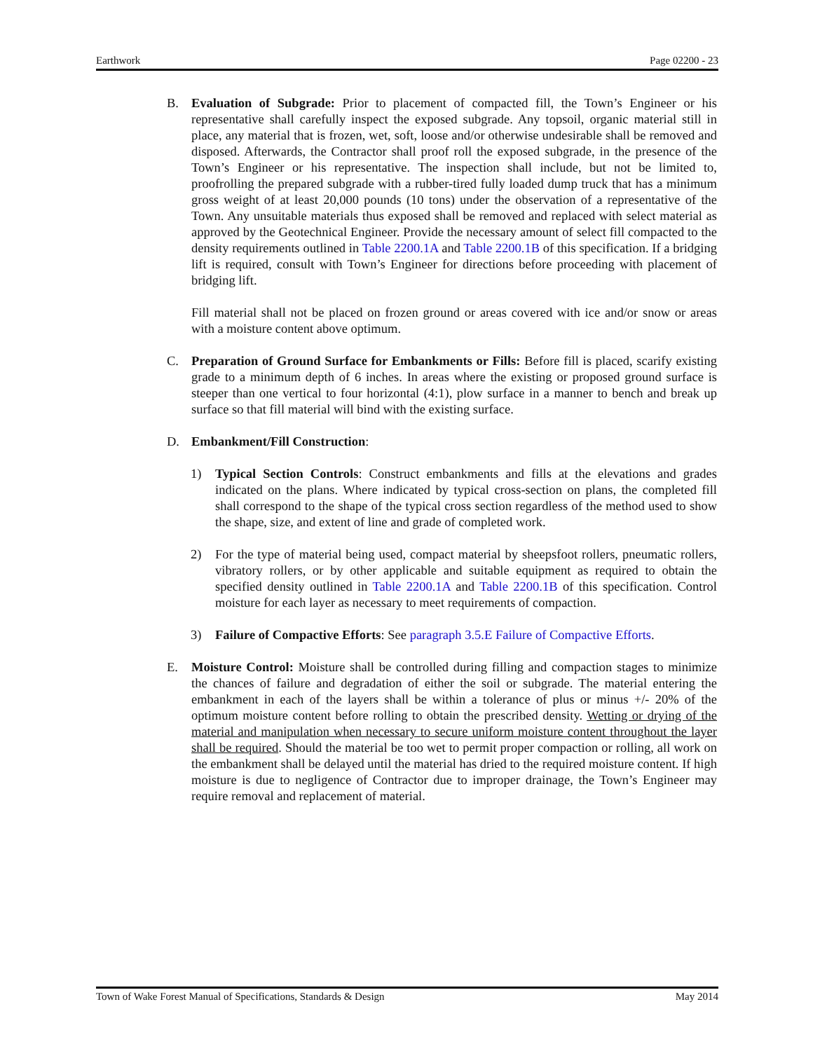Earthwork Page 02200 - 23
B. Evaluation of Subgrade: Prior to placement of compacted fill, the Town’s Engineer or his representative shall carefully inspect the exposed subgrade. Any topsoil, organic material still in place, any material that is frozen, wet, soft, loose and/or otherwise undesirable shall be removed and disposed. Afterwards, the Contractor shall proof roll the exposed subgrade, in the presence of the Town’s Engineer or his representative. The inspection shall include, but not be limited to, proofrolling the prepared subgrade with a rubber-tired fully loaded dump truck that has a minimum gross weight of at least 20,000 pounds (10 tons) under the observation of a representative of the Town. Any unsuitable materials thus exposed shall be removed and replaced with select material as approved by the Geotechnical Engineer. Provide the necessary amount of select fill compacted to the density requirements outlined in Table 2200.1A and Table 2200.1B of this specification. If a bridging lift is required, consult with Town’s Engineer for directions before proceeding with placement of bridging lift.
Fill material shall not be placed on frozen ground or areas covered with ice and/or snow or areas with a moisture content above optimum.
C. Preparation of Ground Surface for Embankments or Fills: Before fill is placed, scarify existing grade to a minimum depth of 6 inches. In areas where the existing or proposed ground surface is steeper than one vertical to four horizontal (4:1), plow surface in a manner to bench and break up surface so that fill material will bind with the existing surface.
D. Embankment/Fill Construction:
1) Typical Section Controls: Construct embankments and fills at the elevations and grades indicated on the plans. Where indicated by typical cross-section on plans, the completed fill shall correspond to the shape of the typical cross section regardless of the method used to show the shape, size, and extent of line and grade of completed work.
2) For the type of material being used, compact material by sheepsfoot rollers, pneumatic rollers, vibratory rollers, or by other applicable and suitable equipment as required to obtain the specified density outlined in Table 2200.1A and Table 2200.1B of this specification. Control moisture for each layer as necessary to meet requirements of compaction.
3) Failure of Compactive Efforts: See paragraph 3.5.E Failure of Compactive Efforts.
E. Moisture Control: Moisture shall be controlled during filling and compaction stages to minimize the chances of failure and degradation of either the soil or subgrade. The material entering the embankment in each of the layers shall be within a tolerance of plus or minus +/- 20% of the optimum moisture content before rolling to obtain the prescribed density. Wetting or drying of the material and manipulation when necessary to secure uniform moisture content throughout the layer shall be required. Should the material be too wet to permit proper compaction or rolling, all work on the embankment shall be delayed until the material has dried to the required moisture content. If high moisture is due to negligence of Contractor due to improper drainage, the Town’s Engineer may require removal and replacement of material.
Town of Wake Forest Manual of Specifications, Standards & Design May 2014